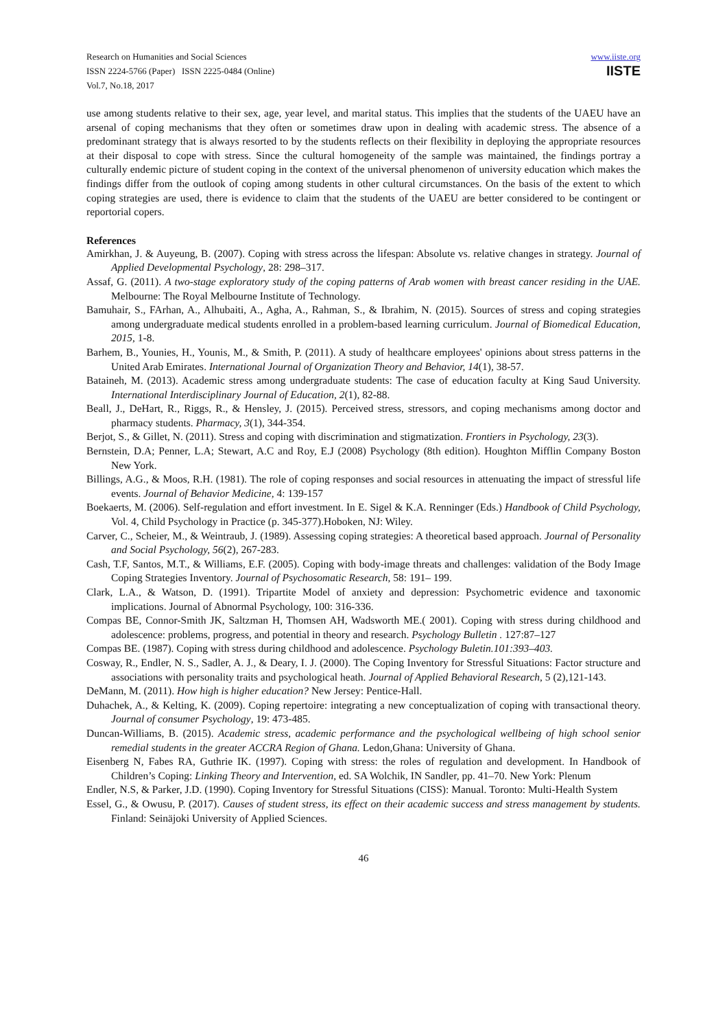Research on Humanities and Social Sciences
ISSN 2224-5766 (Paper) ISSN 2225-0484 (Online)
Vol.7, No.18, 2017
www.iiste.org
IISTE
use among students relative to their sex, age, year level, and marital status. This implies that the students of the UAEU have an arsenal of coping mechanisms that they often or sometimes draw upon in dealing with academic stress. The absence of a predominant strategy that is always resorted to by the students reflects on their flexibility in deploying the appropriate resources at their disposal to cope with stress. Since the cultural homogeneity of the sample was maintained, the findings portray a culturally endemic picture of student coping in the context of the universal phenomenon of university education which makes the findings differ from the outlook of coping among students in other cultural circumstances. On the basis of the extent to which coping strategies are used, there is evidence to claim that the students of the UAEU are better considered to be contingent or reportorial copers.
References
Amirkhan, J. & Auyeung, B. (2007). Coping with stress across the lifespan: Absolute vs. relative changes in strategy. Journal of Applied Developmental Psychology, 28: 298–317.
Assaf, G. (2011). A two-stage exploratory study of the coping patterns of Arab women with breast cancer residing in the UAE. Melbourne: The Royal Melbourne Institute of Technology.
Bamuhair, S., FArhan, A., Alhubaiti, A., Agha, A., Rahman, S., & Ibrahim, N. (2015). Sources of stress and coping strategies among undergraduate medical students enrolled in a problem-based learning curriculum. Journal of Biomedical Education, 2015, 1-8.
Barhem, B., Younies, H., Younis, M., & Smith, P. (2011). A study of healthcare employees' opinions about stress patterns in the United Arab Emirates. International Journal of Organization Theory and Behavior, 14(1), 38-57.
Bataineh, M. (2013). Academic stress among undergraduate students: The case of education faculty at King Saud University. International Interdisciplinary Journal of Education, 2(1), 82-88.
Beall, J., DeHart, R., Riggs, R., & Hensley, J. (2015). Perceived stress, stressors, and coping mechanisms among doctor and pharmacy students. Pharmacy, 3(1), 344-354.
Berjot, S., & Gillet, N. (2011). Stress and coping with discrimination and stigmatization. Frontiers in Psychology, 23(3).
Bernstein, D.A; Penner, L.A; Stewart, A.C and Roy, E.J (2008) Psychology (8th edition). Houghton Mifflin Company Boston New York.
Billings, A.G., & Moos, R.H. (1981). The role of coping responses and social resources in attenuating the impact of stressful life events. Journal of Behavior Medicine, 4: 139-157
Boekaerts, M. (2006). Self-regulation and effort investment. In E. Sigel & K.A. Renninger (Eds.) Handbook of Child Psychology, Vol. 4, Child Psychology in Practice (p. 345-377).Hoboken, NJ: Wiley.
Carver, C., Scheier, M., & Weintraub, J. (1989). Assessing coping strategies: A theoretical based approach. Journal of Personality and Social Psychology, 56(2), 267-283.
Cash, T.F, Santos, M.T., & Williams, E.F. (2005). Coping with body-image threats and challenges: validation of the Body Image Coping Strategies Inventory. Journal of Psychosomatic Research, 58: 191– 199.
Clark, L.A., & Watson, D. (1991). Tripartite Model of anxiety and depression: Psychometric evidence and taxonomic implications. Journal of Abnormal Psychology, 100: 316-336.
Compas BE, Connor-Smith JK, Saltzman H, Thomsen AH, Wadsworth ME.( 2001). Coping with stress during childhood and adolescence: problems, progress, and potential in theory and research. Psychology Bulletin . 127:87–127
Compas BE. (1987). Coping with stress during childhood and adolescence. Psychology Buletin.101:393–403.
Cosway, R., Endler, N. S., Sadler, A. J., & Deary, I. J. (2000). The Coping Inventory for Stressful Situations: Factor structure and associations with personality traits and psychological heath. Journal of Applied Behavioral Research, 5 (2),121-143.
DeMann, M. (2011). How high is higher education? New Jersey: Pentice-Hall.
Duhachek, A., & Kelting, K. (2009). Coping repertoire: integrating a new conceptualization of coping with transactional theory. Journal of consumer Psychology, 19: 473-485.
Duncan-Williams, B. (2015). Academic stress, academic performance and the psychological wellbeing of high school senior remedial students in the greater ACCRA Region of Ghana. Ledon,Ghana: University of Ghana.
Eisenberg N, Fabes RA, Guthrie IK. (1997). Coping with stress: the roles of regulation and development. In Handbook of Children’s Coping: Linking Theory and Intervention, ed. SA Wolchik, IN Sandler, pp. 41–70. New York: Plenum
Endler, N.S, & Parker, J.D. (1990). Coping Inventory for Stressful Situations (CISS): Manual. Toronto: Multi-Health System
Essel, G., & Owusu, P. (2017). Causes of student stress, its effect on their academic success and stress management by students. Finland: Seinäjoki University of Applied Sciences.
46